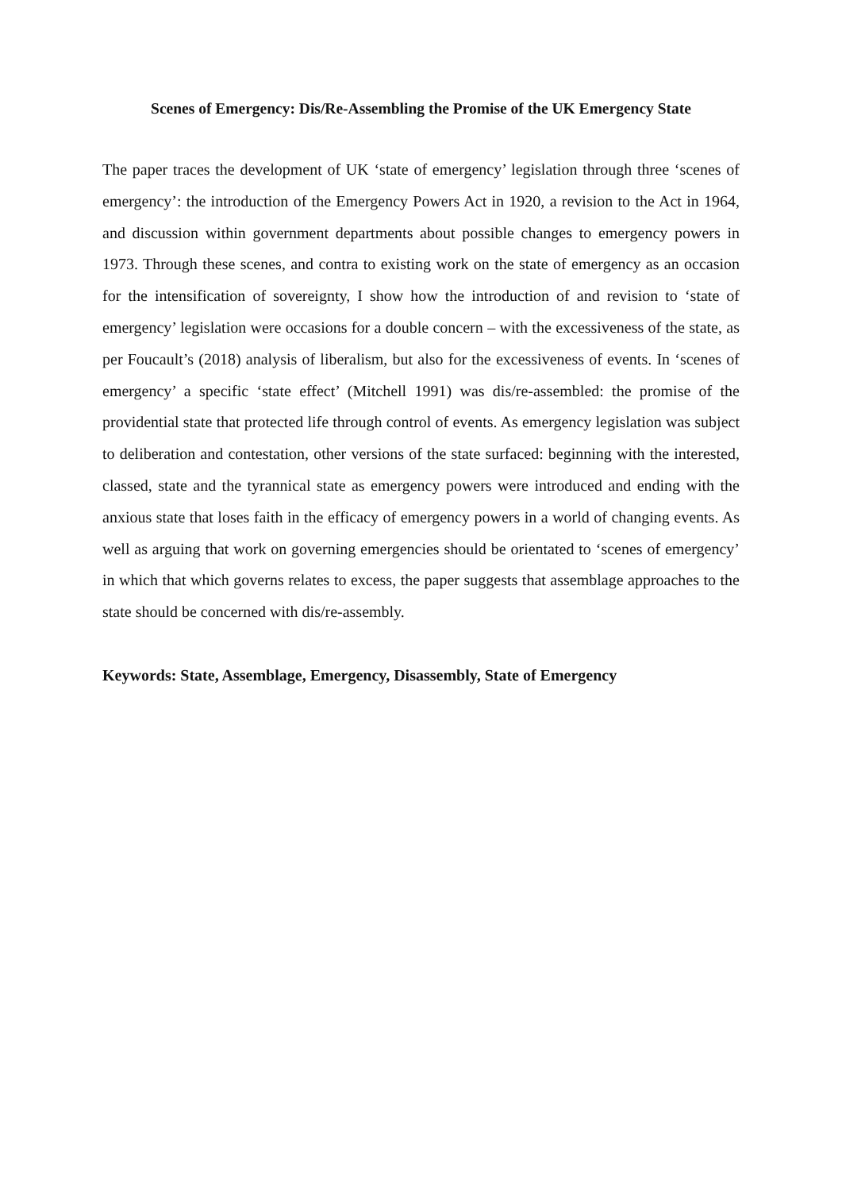Scenes of Emergency: Dis/Re-Assembling the Promise of the UK Emergency State
The paper traces the development of UK ‘state of emergency’ legislation through three ‘scenes of emergency’: the introduction of the Emergency Powers Act in 1920, a revision to the Act in 1964, and discussion within government departments about possible changes to emergency powers in 1973. Through these scenes, and contra to existing work on the state of emergency as an occasion for the intensification of sovereignty, I show how the introduction of and revision to ‘state of emergency’ legislation were occasions for a double concern – with the excessiveness of the state, as per Foucault’s (2018) analysis of liberalism, but also for the excessiveness of events. In ‘scenes of emergency’ a specific ‘state effect’ (Mitchell 1991) was dis/re-assembled: the promise of the providential state that protected life through control of events. As emergency legislation was subject to deliberation and contestation, other versions of the state surfaced: beginning with the interested, classed, state and the tyrannical state as emergency powers were introduced and ending with the anxious state that loses faith in the efficacy of emergency powers in a world of changing events. As well as arguing that work on governing emergencies should be orientated to ‘scenes of emergency’ in which that which governs relates to excess, the paper suggests that assemblage approaches to the state should be concerned with dis/re-assembly.
Keywords: State, Assemblage, Emergency, Disassembly, State of Emergency